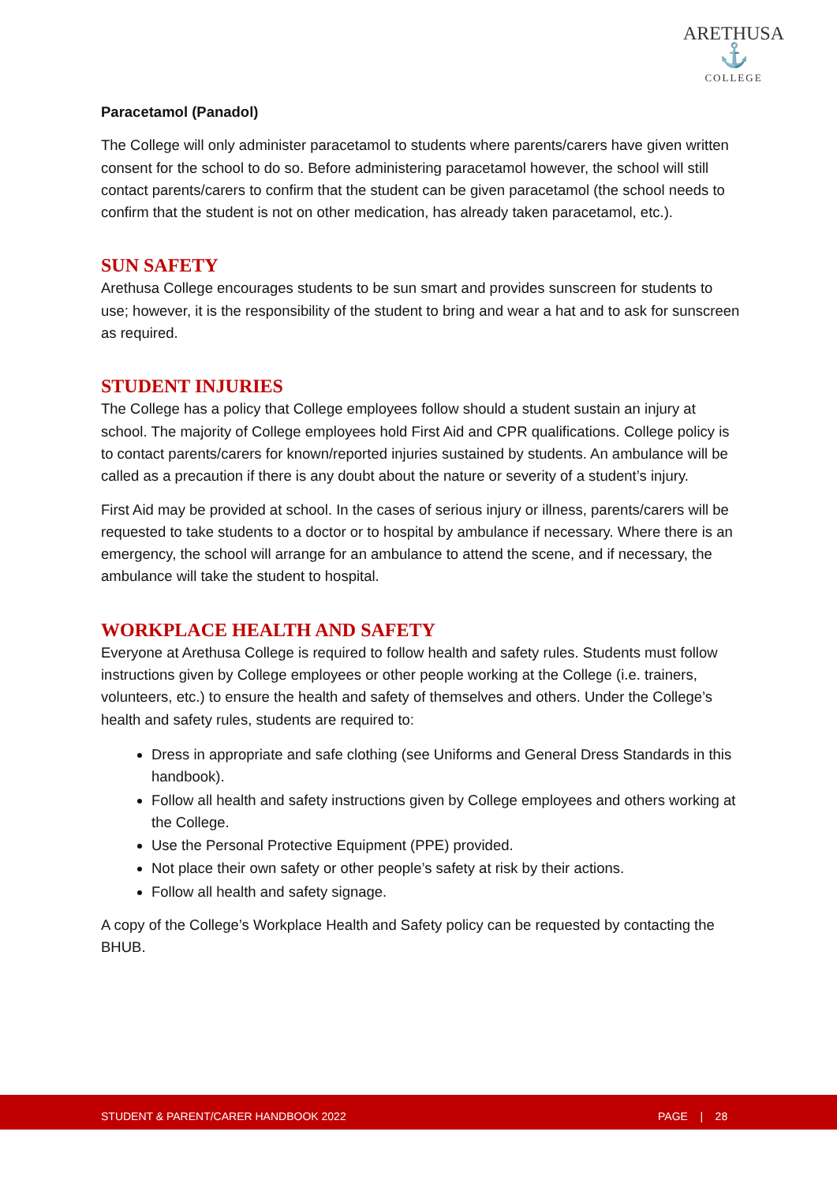ARETHUSA
⚓
COLLEGE
Paracetamol (Panadol)
The College will only administer paracetamol to students where parents/carers have given written consent for the school to do so. Before administering paracetamol however, the school will still contact parents/carers to confirm that the student can be given paracetamol (the school needs to confirm that the student is not on other medication, has already taken paracetamol, etc.).
SUN SAFETY
Arethusa College encourages students to be sun smart and provides sunscreen for students to use; however, it is the responsibility of the student to bring and wear a hat and to ask for sunscreen as required.
STUDENT INJURIES
The College has a policy that College employees follow should a student sustain an injury at school. The majority of College employees hold First Aid and CPR qualifications. College policy is to contact parents/carers for known/reported injuries sustained by students. An ambulance will be called as a precaution if there is any doubt about the nature or severity of a student’s injury.
First Aid may be provided at school. In the cases of serious injury or illness, parents/carers will be requested to take students to a doctor or to hospital by ambulance if necessary. Where there is an emergency, the school will arrange for an ambulance to attend the scene, and if necessary, the ambulance will take the student to hospital.
WORKPLACE HEALTH AND SAFETY
Everyone at Arethusa College is required to follow health and safety rules. Students must follow instructions given by College employees or other people working at the College (i.e. trainers, volunteers, etc.) to ensure the health and safety of themselves and others. Under the College’s health and safety rules, students are required to:
Dress in appropriate and safe clothing (see Uniforms and General Dress Standards in this handbook).
Follow all health and safety instructions given by College employees and others working at the College.
Use the Personal Protective Equipment (PPE) provided.
Not place their own safety or other people’s safety at risk by their actions.
Follow all health and safety signage.
A copy of the College’s Workplace Health and Safety policy can be requested by contacting the BHUB.
STUDENT & PARENT/CARER HANDBOOK 2022 PAGE | 28